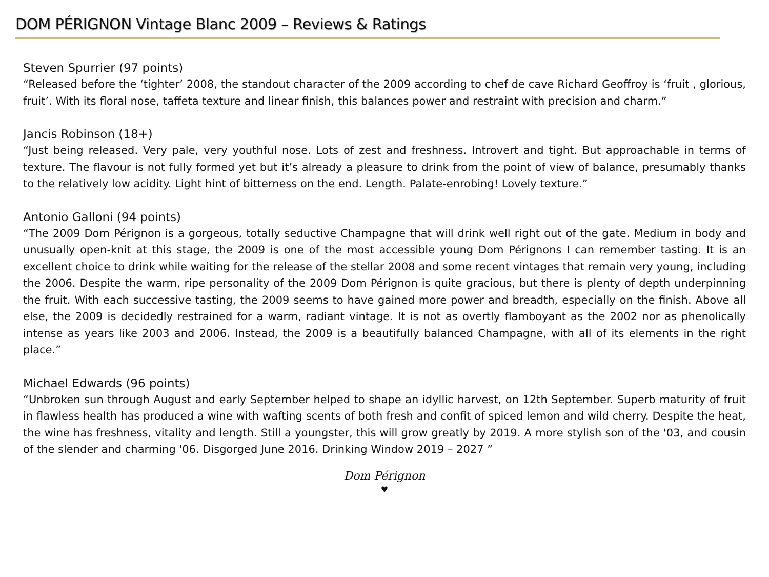DOM PÉRIGNON Vintage Blanc 2009 – Reviews & Ratings
Steven Spurrier (97 points)
“Released before the ‘tighter’ 2008, the standout character of the 2009 according to chef de cave Richard Geoffroy is ‘fruit , glorious, fruit’. With its floral nose, taffeta texture and linear finish, this balances power and restraint with precision and charm.”
Jancis Robinson (18+)
“Just being released. Very pale, very youthful nose. Lots of zest and freshness. Introvert and tight. But approachable in terms of texture. The flavour is not fully formed yet but it’s already a pleasure to drink from the point of view of balance, presumably thanks to the relatively low acidity. Light hint of bitterness on the end. Length. Palate-enrobing! Lovely texture.”
Antonio Galloni (94 points)
“The 2009 Dom Pérignon is a gorgeous, totally seductive Champagne that will drink well right out of the gate. Medium in body and unusually open-knit at this stage, the 2009 is one of the most accessible young Dom Pérignons I can remember tasting. It is an excellent choice to drink while waiting for the release of the stellar 2008 and some recent vintages that remain very young, including the 2006. Despite the warm, ripe personality of the 2009 Dom Pérignon is quite gracious, but there is plenty of depth underpinning the fruit. With each successive tasting, the 2009 seems to have gained more power and breadth, especially on the finish. Above all else, the 2009 is decidedly restrained for a warm, radiant vintage. It is not as overtly flamboyant as the 2002 nor as phenolically intense as years like 2003 and 2006. Instead, the 2009 is a beautifully balanced Champagne, with all of its elements in the right place.”
Michael Edwards (96 points)
“Unbroken sun through August and early September helped to shape an idyllic harvest, on 12th September. Superb maturity of fruit in flawless health has produced a wine with wafting scents of both fresh and confit of spiced lemon and wild cherry. Despite the heat, the wine has freshness, vitality and length. Still a youngster, this will grow greatly by 2019. A more stylish son of the '03, and cousin of the slender and charming '06. Disgorged June 2016. Drinking Window 2019 – 2027 ”
Dom Pérignon
♥